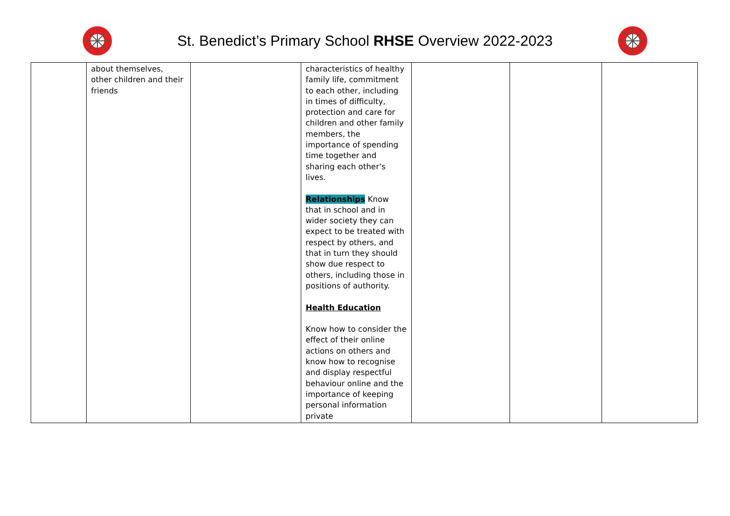St. Benedict’s Primary School RHSE Overview 2022-2023
| | about themselves, other children and their friends | | characteristics of healthy family life, commitment to each other, including in times of difficulty, protection and care for children and other family members, the importance of spending time together and sharing each other’s lives. Relationships Know that in school and in wider society they can expect to be treated with respect by others, and that in turn they should show due respect to others, including those in positions of authority. Health Education Know how to consider the effect of their online actions on others and know how to recognise and display respectful behaviour online and the importance of keeping personal information private | | | |